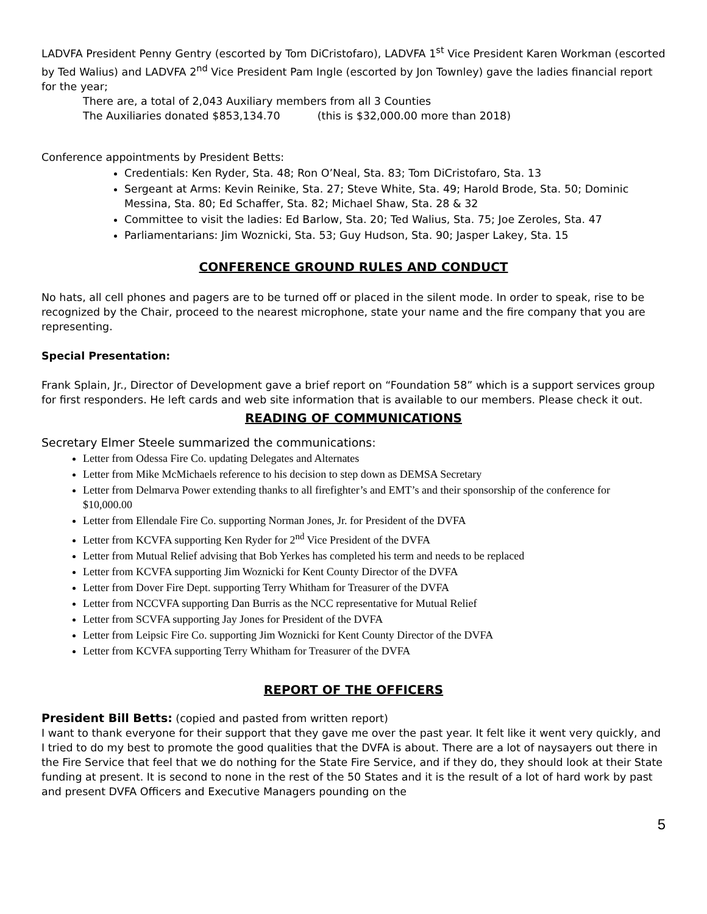LADVFA President Penny Gentry (escorted by Tom DiCristofaro), LADVFA 1<sup>st</sup> Vice President Karen Workman (escorted by Ted Walius) and LADVFA 2<sup>nd</sup> Vice President Pam Ingle (escorted by Jon Townley) gave the ladies financial report for the year;
There are, a total of 2,043 Auxiliary members from all 3 Counties
The Auxiliaries donated $853,134.70 (this is $32,000.00 more than 2018)
Conference appointments by President Betts:
Credentials: Ken Ryder, Sta. 48; Ron O’Neal, Sta. 83; Tom DiCristofaro, Sta. 13
Sergeant at Arms: Kevin Reinike, Sta. 27; Steve White, Sta. 49; Harold Brode, Sta. 50; Dominic Messina, Sta. 80; Ed Schaffer, Sta. 82; Michael Shaw, Sta. 28 & 32
Committee to visit the ladies: Ed Barlow, Sta. 20; Ted Walius, Sta. 75; Joe Zeroles, Sta. 47
Parliamentarians: Jim Woznicki, Sta. 53; Guy Hudson, Sta. 90; Jasper Lakey, Sta. 15
CONFERENCE GROUND RULES AND CONDUCT
No hats, all cell phones and pagers are to be turned off or placed in the silent mode. In order to speak, rise to be recognized by the Chair, proceed to the nearest microphone, state your name and the fire company that you are representing.
Special Presentation:
Frank Splain, Jr., Director of Development gave a brief report on “Foundation 58” which is a support services group for first responders. He left cards and web site information that is available to our members. Please check it out.
READING OF COMMUNICATIONS
Secretary Elmer Steele summarized the communications:
Letter from Odessa Fire Co. updating Delegates and Alternates
Letter from Mike McMichaels reference to his decision to step down as DEMSA Secretary
Letter from Delmarva Power extending thanks to all firefighter’s and EMT’s and their sponsorship of the conference for $10,000.00
Letter from Ellendale Fire Co. supporting Norman Jones, Jr. for President of the DVFA
Letter from KCVFA supporting Ken Ryder for 2<sup>nd</sup> Vice President of the DVFA
Letter from Mutual Relief advising that Bob Yerkes has completed his term and needs to be replaced
Letter from KCVFA supporting Jim Woznicki for Kent County Director of the DVFA
Letter from Dover Fire Dept. supporting Terry Whitham for Treasurer of the DVFA
Letter from NCCVFA supporting Dan Burris as the NCC representative for Mutual Relief
Letter from SCVFA supporting Jay Jones for President of the DVFA
Letter from Leipsic Fire Co. supporting Jim Woznicki for Kent County Director of the DVFA
Letter from KCVFA supporting Terry Whitham for Treasurer of the DVFA
REPORT OF THE OFFICERS
President Bill Betts: (copied and pasted from written report)
I want to thank everyone for their support that they gave me over the past year. It felt like it went very quickly, and I tried to do my best to promote the good qualities that the DVFA is about. There are a lot of naysayers out there in the Fire Service that feel that we do nothing for the State Fire Service, and if they do, they should look at their State funding at present. It is second to none in the rest of the 50 States and it is the result of a lot of hard work by past and present DVFA Officers and Executive Managers pounding on the
5